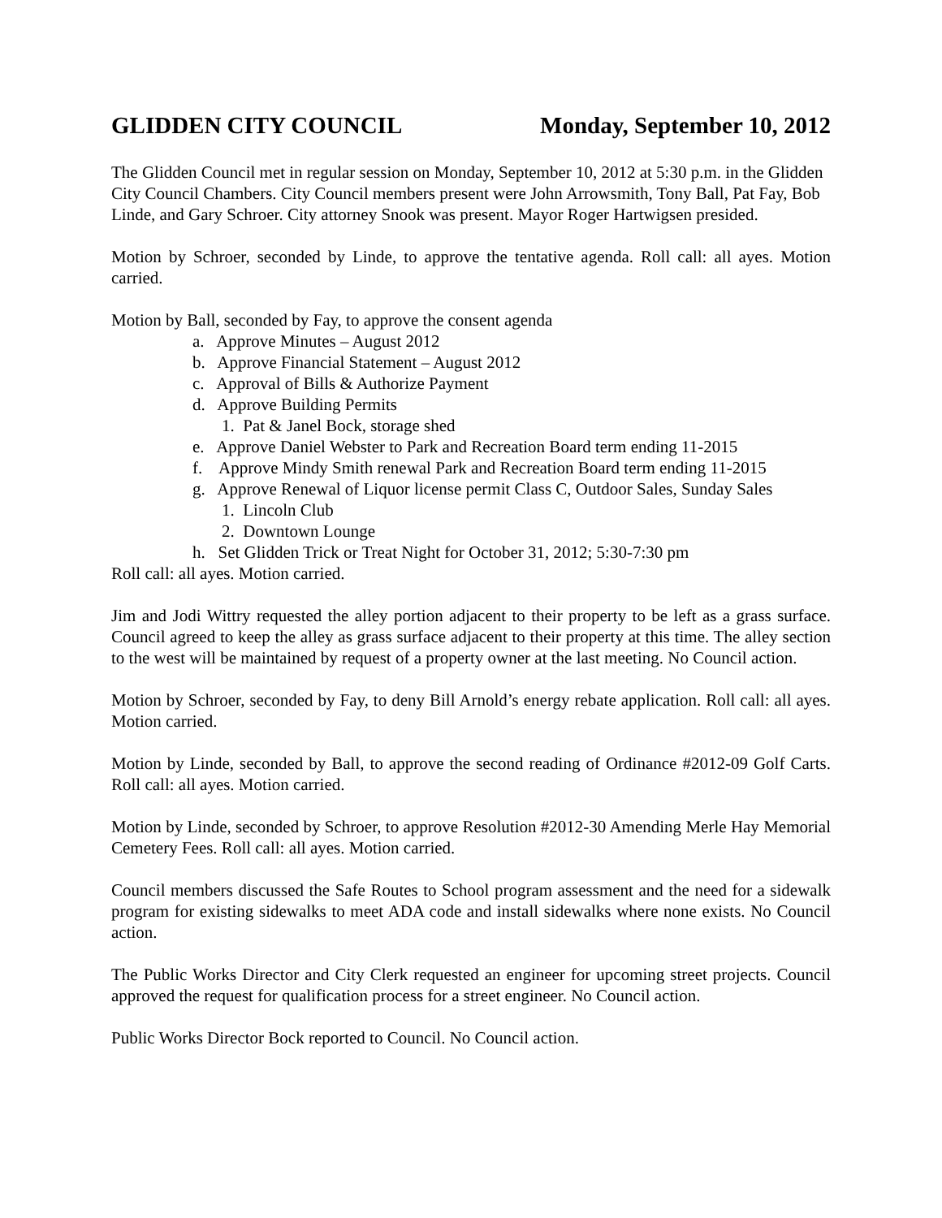GLIDDEN CITY COUNCIL Monday, September 10, 2012
The Glidden Council met in regular session on Monday, September 10, 2012 at 5:30 p.m. in the Glidden City Council Chambers. City Council members present were John Arrowsmith, Tony Ball, Pat Fay, Bob Linde, and Gary Schroer. City attorney Snook was present. Mayor Roger Hartwigsen presided.
Motion by Schroer, seconded by Linde, to approve the tentative agenda. Roll call: all ayes. Motion carried.
Motion by Ball, seconded by Fay, to approve the consent agenda
a. Approve Minutes – August 2012
b. Approve Financial Statement – August 2012
c. Approval of Bills & Authorize Payment
d. Approve Building Permits
1. Pat & Janel Bock, storage shed
e. Approve Daniel Webster to Park and Recreation Board term ending 11-2015
f. Approve Mindy Smith renewal Park and Recreation Board term ending 11-2015
g. Approve Renewal of Liquor license permit Class C, Outdoor Sales, Sunday Sales
1. Lincoln Club
2. Downtown Lounge
h. Set Glidden Trick or Treat Night for October 31, 2012; 5:30-7:30 pm
Roll call: all ayes. Motion carried.
Jim and Jodi Wittry requested the alley portion adjacent to their property to be left as a grass surface. Council agreed to keep the alley as grass surface adjacent to their property at this time. The alley section to the west will be maintained by request of a property owner at the last meeting. No Council action.
Motion by Schroer, seconded by Fay, to deny Bill Arnold’s energy rebate application. Roll call: all ayes. Motion carried.
Motion by Linde, seconded by Ball, to approve the second reading of Ordinance #2012-09 Golf Carts. Roll call: all ayes. Motion carried.
Motion by Linde, seconded by Schroer, to approve Resolution #2012-30 Amending Merle Hay Memorial Cemetery Fees. Roll call: all ayes. Motion carried.
Council members discussed the Safe Routes to School program assessment and the need for a sidewalk program for existing sidewalks to meet ADA code and install sidewalks where none exists. No Council action.
The Public Works Director and City Clerk requested an engineer for upcoming street projects. Council approved the request for qualification process for a street engineer. No Council action.
Public Works Director Bock reported to Council. No Council action.